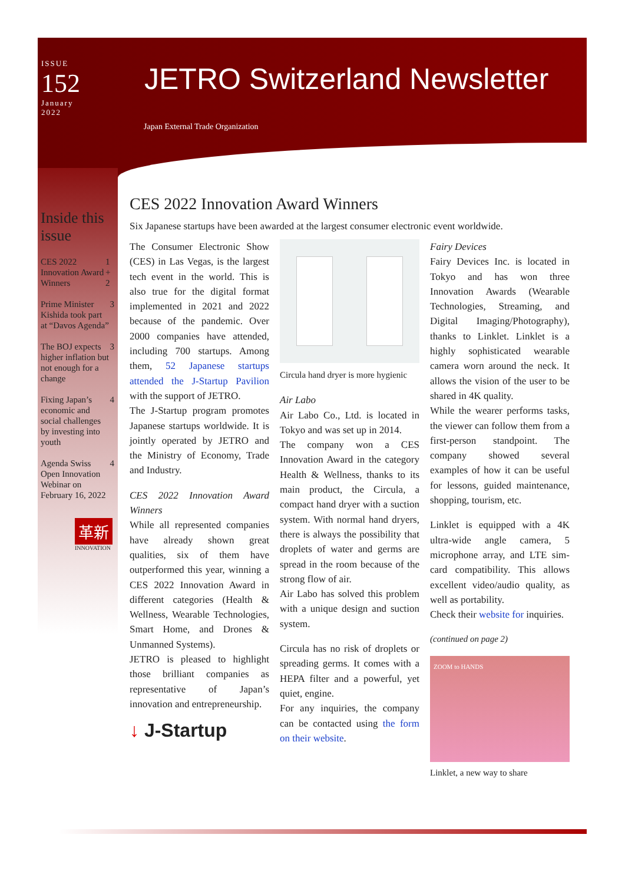ISSUE
152
January
2022
JETRO Switzerland Newsletter
Japan External Trade Organization
Inside this issue
CES 2022 Innovation Award Winners 1 + 2
Prime Minister Kishida took part at “Davos Agenda” 3
The BOJ expects higher inflation but not enough for a change 3
Fixing Japan’s economic and social challenges by investing into youth 4
Agenda Swiss Open Innovation Webinar on February 16, 2022 4
革新
INNOVATION
CES 2022 Innovation Award Winners
Six Japanese startups have been awarded at the largest consumer electronic event worldwide.
The Consumer Electronic Show (CES) in Las Vegas, is the largest tech event in the world. This is also true for the digital format implemented in 2021 and 2022 because of the pandemic. Over 2000 companies have attended, including 700 startups. Among them, 52 Japanese startups attended the J-Startup Pavilion with the support of JETRO.
The J-Startup program promotes Japanese startups worldwide. It is jointly operated by JETRO and the Ministry of Economy, Trade and Industry.
CES 2022 Innovation Award Winners
While all represented companies have already shown great qualities, six of them have outperformed this year, winning a CES 2022 Innovation Award in different categories (Health & Wellness, Wearable Technologies, Smart Home, and Drones & Unmanned Systems).
JETRO is pleased to highlight those brilliant companies as representative of Japan’s innovation and entrepreneurship.
↓ J-Startup
Circula hand dryer is more hygienic
Air Labo
Air Labo Co., Ltd. is located in Tokyo and was set up in 2014.
The company won a CES Innovation Award in the category Health & Wellness, thanks to its main product, the Circula, a compact hand dryer with a suction system. With normal hand dryers, there is always the possibility that droplets of water and germs are spread in the room because of the strong flow of air.
Air Labo has solved this problem with a unique design and suction system.
Circula has no risk of droplets or spreading germs. It comes with a HEPA filter and a powerful, yet quiet, engine.
For any inquiries, the company can be contacted using the form on their website.
Fairy Devices
Fairy Devices Inc. is located in Tokyo and has won three Innovation Awards (Wearable Technologies, Streaming, and Digital Imaging/Photography), thanks to Linklet. Linklet is a highly sophisticated wearable camera worn around the neck. It allows the vision of the user to be shared in 4K quality.
While the wearer performs tasks, the viewer can follow them from a first-person standpoint. The company showed several examples of how it can be useful for lessons, guided maintenance, shopping, tourism, etc.
Linklet is equipped with a 4K ultra-wide angle camera, 5 microphone array, and LTE sim-card compatibility. This allows excellent video/audio quality, as well as portability.
Check their website for inquiries.
(continued on page 2)
ZOOM to HANDS
Linklet, a new way to share